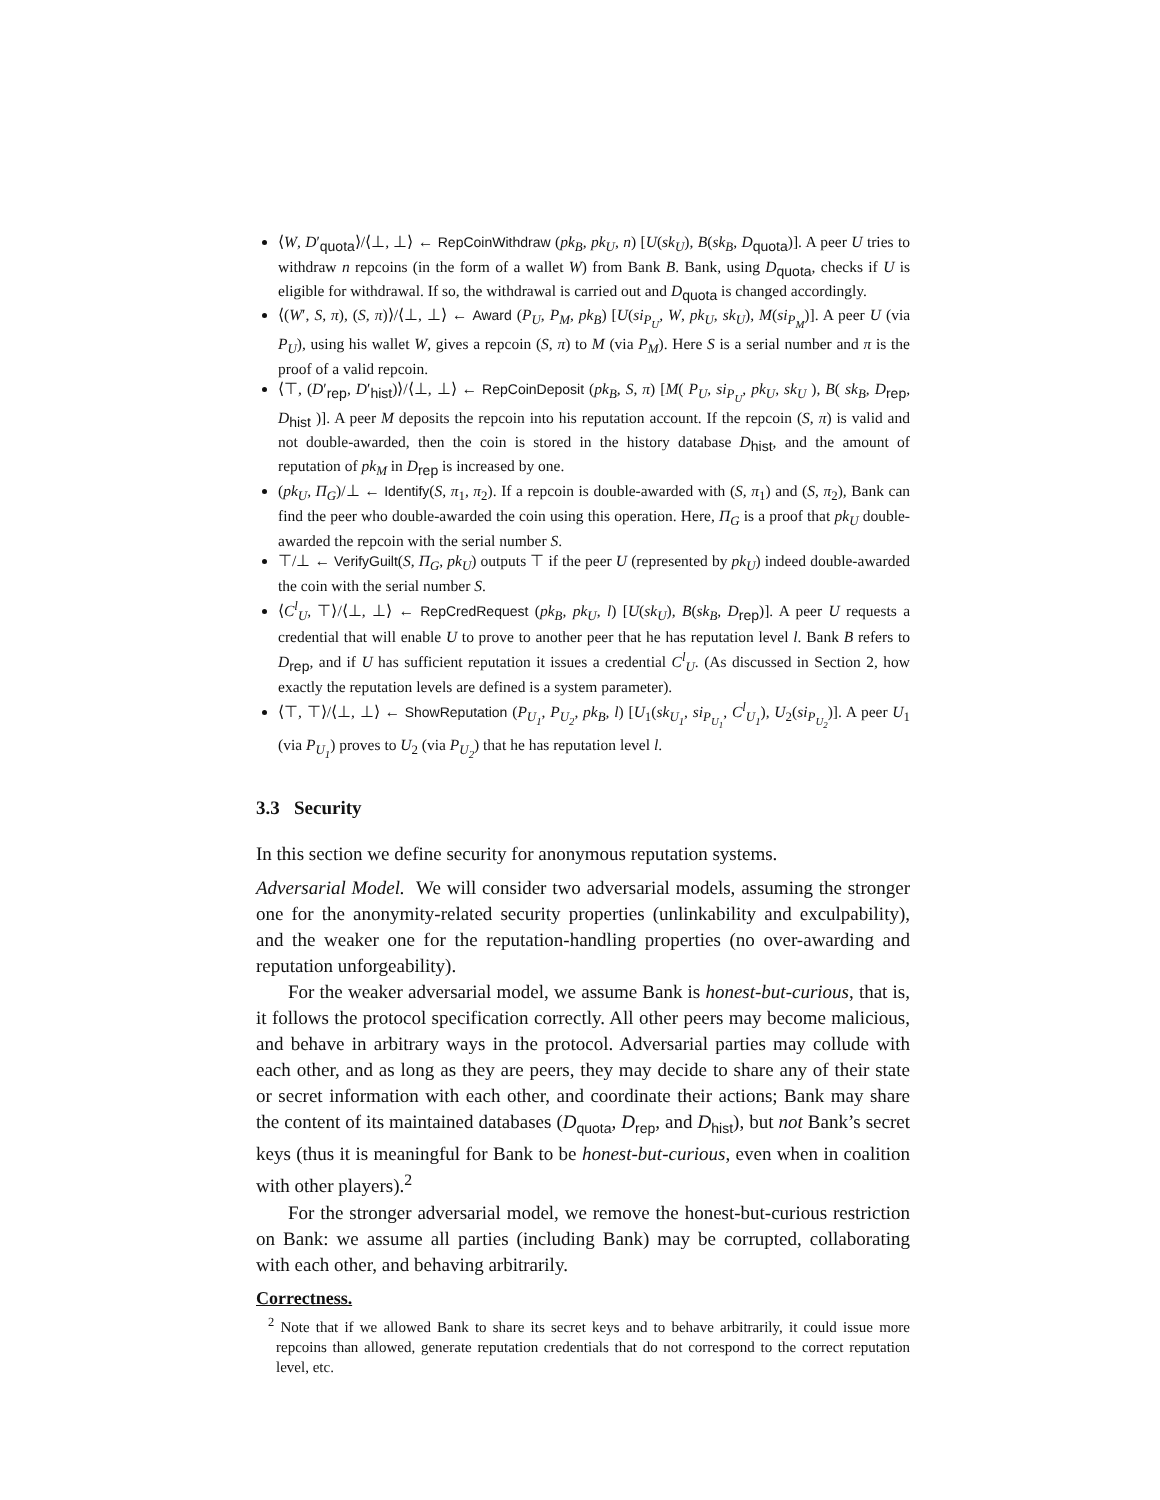⟨W, D′<sub>quota</sub>⟩/⟨⊥, ⊥⟩ ← RepCoinWithdraw (pk<sub>B</sub>, pk<sub>U</sub>, n) [U(sk<sub>U</sub>), B(sk<sub>B</sub>, D<sub>quota</sub>)]. A peer U tries to withdraw n repcoins (in the form of a wallet W) from Bank B. Bank, using D<sub>quota</sub>, checks if U is eligible for withdrawal. If so, the withdrawal is carried out and D<sub>quota</sub> is changed accordingly.
⟨(W′, S, π), (S, π)⟩/⟨⊥, ⊥⟩ ← Award (P<sub>U</sub>, P<sub>M</sub>, pk<sub>B</sub>) [U(si<sub>P<sub>U</sub></sub>, W, pk<sub>U</sub>, sk<sub>U</sub>), M(si<sub>P<sub>M</sub></sub>)]. A peer U (via P<sub>U</sub>), using his wallet W, gives a repcoin (S, π) to M (via P<sub>M</sub>). Here S is a serial number and π is the proof of a valid repcoin.
⟨⊤, (D′<sub>rep</sub>, D′<sub>hist</sub>)⟩/⟨⊥, ⊥⟩ ← RepCoinDeposit (pk<sub>B</sub>, S, π) [M( P<sub>U</sub>, si<sub>P<sub>U</sub></sub>, pk<sub>U</sub>, sk<sub>U</sub> ), B( sk<sub>B</sub>, D<sub>rep</sub>, D<sub>hist</sub> )]. A peer M deposits the repcoin into his reputation account. If the repcoin (S, π) is valid and not double-awarded, then the coin is stored in the history database D<sub>hist</sub>, and the amount of reputation of pk<sub>M</sub> in D<sub>rep</sub> is increased by one.
(pk<sub>U</sub>, Π<sub>G</sub>)/⊥ ← Identify(S, π<sub>1</sub>, π<sub>2</sub>). If a repcoin is double-awarded with (S, π<sub>1</sub>) and (S, π<sub>2</sub>), Bank can find the peer who double-awarded the coin using this operation. Here, Π<sub>G</sub> is a proof that pk<sub>U</sub> double-awarded the repcoin with the serial number S.
⊤/⊥ ← VerifyGuilt(S, Π<sub>G</sub>, pk<sub>U</sub>) outputs ⊤ if the peer U (represented by pk<sub>U</sub>) indeed double-awarded the coin with the serial number S.
⟨C<sup>l</sup><sub>U</sub>, ⊤⟩/⟨⊥, ⊥⟩ ← RepCredRequest (pk<sub>B</sub>, pk<sub>U</sub>, l) [U(sk<sub>U</sub>), B(sk<sub>B</sub>, D<sub>rep</sub>)]. A peer U requests a credential that will enable U to prove to another peer that he has reputation level l. Bank B refers to D<sub>rep</sub>, and if U has sufficient reputation it issues a credential C<sup>l</sup><sub>U</sub>. (As discussed in Section 2, how exactly the reputation levels are defined is a system parameter).
⟨⊤, ⊤⟩/⟨⊥, ⊥⟩ ← ShowReputation (P<sub>U<sub>1</sub></sub>, P<sub>U<sub>2</sub></sub>, pk<sub>B</sub>, l) [U<sub>1</sub>(sk<sub>U<sub>1</sub></sub>, si<sub>P<sub>U<sub>1</sub></sub></sub>, C<sup>l</sup><sub>U<sub>1</sub></sub>), U<sub>2</sub>(si<sub>P<sub>U<sub>2</sub></sub></sub>)]. A peer U<sub>1</sub> (via P<sub>U<sub>1</sub></sub>) proves to U<sub>2</sub> (via P<sub>U<sub>2</sub></sub>) that he has reputation level l.
3.3 Security
In this section we define security for anonymous reputation systems.
Adversarial Model. We will consider two adversarial models, assuming the stronger one for the anonymity-related security properties (unlinkability and exculpability), and the weaker one for the reputation-handling properties (no over-awarding and reputation unforgeability).
For the weaker adversarial model, we assume Bank is honest-but-curious, that is, it follows the protocol specification correctly. All other peers may become malicious, and behave in arbitrary ways in the protocol. Adversarial parties may collude with each other, and as long as they are peers, they may decide to share any of their state or secret information with each other, and coordinate their actions; Bank may share the content of its maintained databases (D<sub>quota</sub>, D<sub>rep</sub>, and D<sub>hist</sub>), but not Bank’s secret keys (thus it is meaningful for Bank to be honest-but-curious, even when in coalition with other players).<sup>2</sup>
For the stronger adversarial model, we remove the honest-but-curious restriction on Bank: we assume all parties (including Bank) may be corrupted, collaborating with each other, and behaving arbitrarily.
Correctness.
<sup>2</sup> Note that if we allowed Bank to share its secret keys and to behave arbitrarily, it could issue more repcoins than allowed, generate reputation credentials that do not correspond to the correct reputation level, etc.